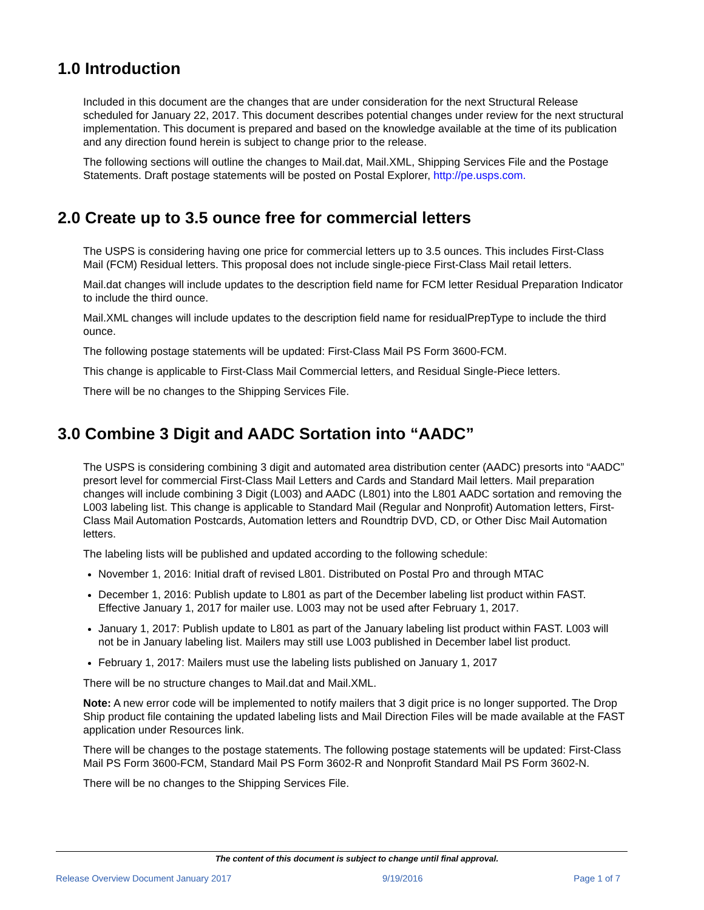1.0 Introduction
Included in this document are the changes that are under consideration for the next Structural Release scheduled for January 22, 2017. This document describes potential changes under review for the next structural implementation. This document is prepared and based on the knowledge available at the time of its publication and any direction found herein is subject to change prior to the release.
The following sections will outline the changes to Mail.dat, Mail.XML, Shipping Services File and the Postage Statements. Draft postage statements will be posted on Postal Explorer, http://pe.usps.com.
2.0 Create up to 3.5 ounce free for commercial letters
The USPS is considering having one price for commercial letters up to 3.5 ounces. This includes First-Class Mail (FCM) Residual letters. This proposal does not include single-piece First-Class Mail retail letters.
Mail.dat changes will include updates to the description field name for FCM letter Residual Preparation Indicator to include the third ounce.
Mail.XML changes will include updates to the description field name for residualPrepType to include the third ounce.
The following postage statements will be updated: First-Class Mail PS Form 3600-FCM.
This change is applicable to First-Class Mail Commercial letters, and Residual Single-Piece letters.
There will be no changes to the Shipping Services File.
3.0 Combine 3 Digit and AADC Sortation into “AADC”
The USPS is considering combining 3 digit and automated area distribution center (AADC) presorts into “AADC” presort level for commercial First-Class Mail Letters and Cards and Standard Mail letters. Mail preparation changes will include combining 3 Digit (L003) and AADC (L801) into the L801 AADC sortation and removing the L003 labeling list. This change is applicable to Standard Mail (Regular and Nonprofit) Automation letters, First-Class Mail Automation Postcards, Automation letters and Roundtrip DVD, CD, or Other Disc Mail Automation letters.
The labeling lists will be published and updated according to the following schedule:
November 1, 2016: Initial draft of revised L801. Distributed on Postal Pro and through MTAC
December 1, 2016: Publish update to L801 as part of the December labeling list product within FAST. Effective January 1, 2017 for mailer use. L003 may not be used after February 1, 2017.
January 1, 2017: Publish update to L801 as part of the January labeling list product within FAST. L003 will not be in January labeling list. Mailers may still use L003 published in December label list product.
February 1, 2017: Mailers must use the labeling lists published on January 1, 2017
There will be no structure changes to Mail.dat and Mail.XML.
Note: A new error code will be implemented to notify mailers that 3 digit price is no longer supported. The Drop Ship product file containing the updated labeling lists and Mail Direction Files will be made available at the FAST application under Resources link.
There will be changes to the postage statements. The following postage statements will be updated: First-Class Mail PS Form 3600-FCM, Standard Mail PS Form 3602-R and Nonprofit Standard Mail PS Form 3602-N.
There will be no changes to the Shipping Services File.
The content of this document is subject to change until final approval.
Release Overview Document January 2017 9/19/2016 Page 1 of 7